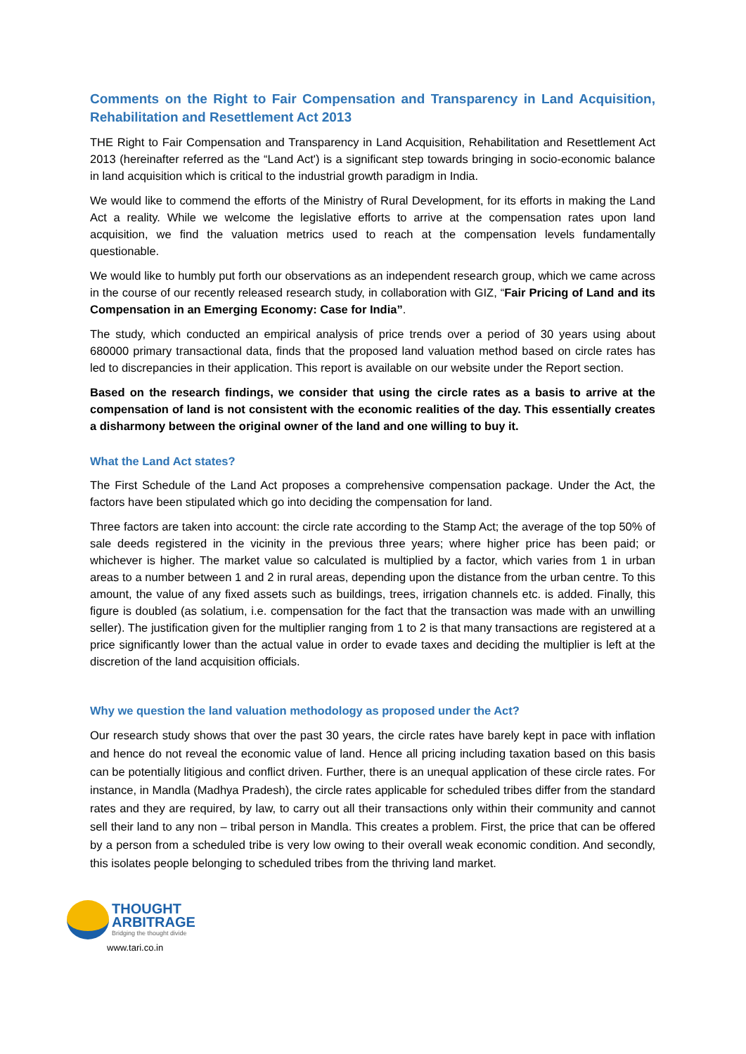Comments on the Right to Fair Compensation and Transparency in Land Acquisition, Rehabilitation and Resettlement Act 2013
THE Right to Fair Compensation and Transparency in Land Acquisition, Rehabilitation and Resettlement Act 2013 (hereinafter referred as the “Land Act') is a significant step towards bringing in socio-economic balance in land acquisition which is critical to the industrial growth paradigm in India.
We would like to commend the efforts of the Ministry of Rural Development, for its efforts in making the Land Act a reality. While we welcome the legislative efforts to arrive at the compensation rates upon land acquisition, we find the valuation metrics used to reach at the compensation levels fundamentally questionable.
We would like to humbly put forth our observations as an independent research group, which we came across in the course of our recently released research study, in collaboration with GIZ, “Fair Pricing of Land and its Compensation in an Emerging Economy: Case for India”.
The study, which conducted an empirical analysis of price trends over a period of 30 years using about 680000 primary transactional data, finds that the proposed land valuation method based on circle rates has led to discrepancies in their application. This report is available on our website under the Report section.
Based on the research findings, we consider that using the circle rates as a basis to arrive at the compensation of land is not consistent with the economic realities of the day. This essentially creates a disharmony between the original owner of the land and one willing to buy it.
What the Land Act states?
The First Schedule of the Land Act proposes a comprehensive compensation package. Under the Act, the factors have been stipulated which go into deciding the compensation for land.
Three factors are taken into account: the circle rate according to the Stamp Act; the average of the top 50% of sale deeds registered in the vicinity in the previous three years; where higher price has been paid; or whichever is higher. The market value so calculated is multiplied by a factor, which varies from 1 in urban areas to a number between 1 and 2 in rural areas, depending upon the distance from the urban centre. To this amount, the value of any fixed assets such as buildings, trees, irrigation channels etc. is added. Finally, this figure is doubled (as solatium, i.e. compensation for the fact that the transaction was made with an unwilling seller). The justification given for the multiplier ranging from 1 to 2 is that many transactions are registered at a price significantly lower than the actual value in order to evade taxes and deciding the multiplier is left at the discretion of the land acquisition officials.
Why we question the land valuation methodology as proposed under the Act?
Our research study shows that over the past 30 years, the circle rates have barely kept in pace with inflation and hence do not reveal the economic value of land. Hence all pricing including taxation based on this basis can be potentially litigious and conflict driven. Further, there is an unequal application of these circle rates. For instance, in Mandla (Madhya Pradesh), the circle rates applicable for scheduled tribes differ from the standard rates and they are required, by law, to carry out all their transactions only within their community and cannot sell their land to any non – tribal person in Mandla. This creates a problem. First, the price that can be offered by a person from a scheduled tribe is very low owing to their overall weak economic condition. And secondly, this isolates people belonging to scheduled tribes from the thriving land market.
THOUGHT
ARBITRAGE
Bridging the thought divide
www.tari.co.in